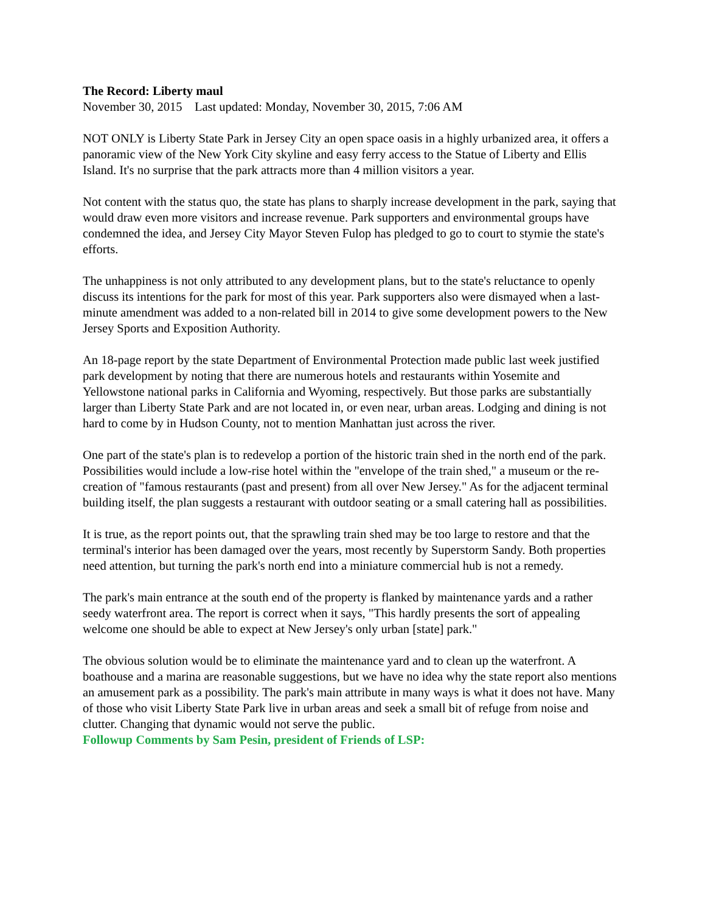The Record: Liberty maul
November 30, 2015 Last updated: Monday, November 30, 2015, 7:06 AM
NOT ONLY is Liberty State Park in Jersey City an open space oasis in a highly urbanized area, it offers a panoramic view of the New York City skyline and easy ferry access to the Statue of Liberty and Ellis Island. It's no surprise that the park attracts more than 4 million visitors a year.
Not content with the status quo, the state has plans to sharply increase development in the park, saying that would draw even more visitors and increase revenue. Park supporters and environmental groups have condemned the idea, and Jersey City Mayor Steven Fulop has pledged to go to court to stymie the state's efforts.
The unhappiness is not only attributed to any development plans, but to the state's reluctance to openly discuss its intentions for the park for most of this year. Park supporters also were dismayed when a last-minute amendment was added to a non-related bill in 2014 to give some development powers to the New Jersey Sports and Exposition Authority.
An 18-page report by the state Department of Environmental Protection made public last week justified park development by noting that there are numerous hotels and restaurants within Yosemite and Yellowstone national parks in California and Wyoming, respectively. But those parks are substantially larger than Liberty State Park and are not located in, or even near, urban areas. Lodging and dining is not hard to come by in Hudson County, not to mention Manhattan just across the river.
One part of the state's plan is to redevelop a portion of the historic train shed in the north end of the park. Possibilities would include a low-rise hotel within the "envelope of the train shed," a museum or the re-creation of "famous restaurants (past and present) from all over New Jersey." As for the adjacent terminal building itself, the plan suggests a restaurant with outdoor seating or a small catering hall as possibilities.
It is true, as the report points out, that the sprawling train shed may be too large to restore and that the terminal's interior has been damaged over the years, most recently by Superstorm Sandy. Both properties need attention, but turning the park's north end into a miniature commercial hub is not a remedy.
The park's main entrance at the south end of the property is flanked by maintenance yards and a rather seedy waterfront area. The report is correct when it says, "This hardly presents the sort of appealing welcome one should be able to expect at New Jersey's only urban [state] park."
The obvious solution would be to eliminate the maintenance yard and to clean up the waterfront. A boathouse and a marina are reasonable suggestions, but we have no idea why the state report also mentions an amusement park as a possibility. The park's main attribute in many ways is what it does not have. Many of those who visit Liberty State Park live in urban areas and seek a small bit of refuge from noise and clutter. Changing that dynamic would not serve the public.
Followup Comments by Sam Pesin, president of Friends of LSP: